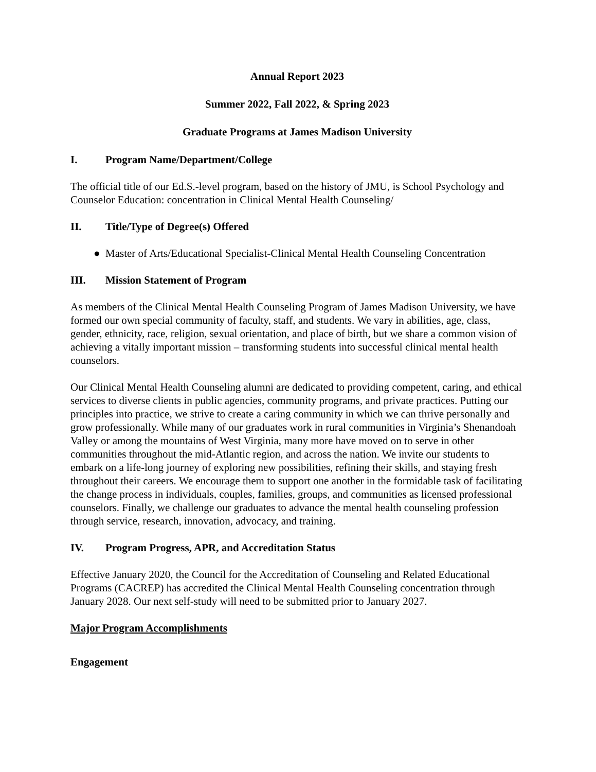Annual Report 2023
Summer 2022, Fall 2022, & Spring 2023
Graduate Programs at James Madison University
I. Program Name/Department/College
The official title of our Ed.S.-level program, based on the history of JMU, is School Psychology and Counselor Education: concentration in Clinical Mental Health Counseling/
II. Title/Type of Degree(s) Offered
● Master of Arts/Educational Specialist-Clinical Mental Health Counseling Concentration
III. Mission Statement of Program
As members of the Clinical Mental Health Counseling Program of James Madison University, we have formed our own special community of faculty, staff, and students. We vary in abilities, age, class, gender, ethnicity, race, religion, sexual orientation, and place of birth, but we share a common vision of achieving a vitally important mission – transforming students into successful clinical mental health counselors.
Our Clinical Mental Health Counseling alumni are dedicated to providing competent, caring, and ethical services to diverse clients in public agencies, community programs, and private practices. Putting our principles into practice, we strive to create a caring community in which we can thrive personally and grow professionally. While many of our graduates work in rural communities in Virginia’s Shenandoah Valley or among the mountains of West Virginia, many more have moved on to serve in other communities throughout the mid-Atlantic region, and across the nation. We invite our students to embark on a life-long journey of exploring new possibilities, refining their skills, and staying fresh throughout their careers. We encourage them to support one another in the formidable task of facilitating the change process in individuals, couples, families, groups, and communities as licensed professional counselors. Finally, we challenge our graduates to advance the mental health counseling profession through service, research, innovation, advocacy, and training.
IV. Program Progress, APR, and Accreditation Status
Effective January 2020, the Council for the Accreditation of Counseling and Related Educational Programs (CACREP) has accredited the Clinical Mental Health Counseling concentration through January 2028. Our next self-study will need to be submitted prior to January 2027.
Major Program Accomplishments
Engagement